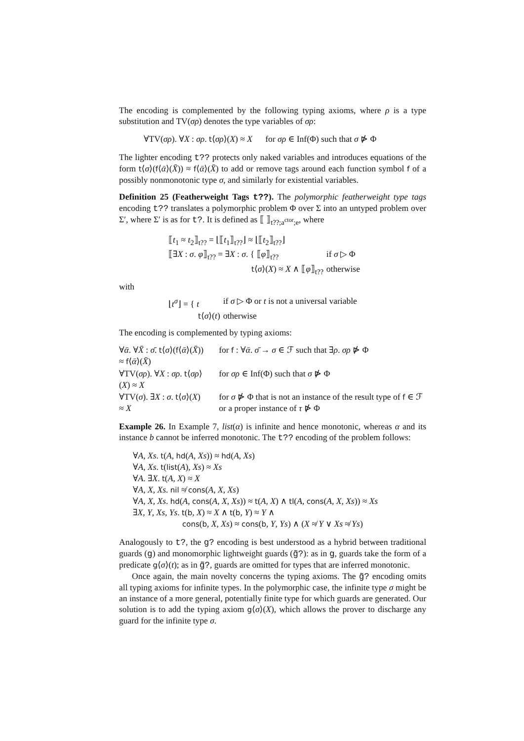The encoding is complemented by the following typing axioms, where ρ is a type substitution and TV(σρ) denotes the type variables of σρ:
∀TV(σρ). ∀X : σρ. t⟨σρ⟩(X) ≈ X for σρ ∈ Inf(Φ) such that σ ⋫ Φ
The lighter encoding t?? protects only naked variables and introduces equations of the form t⟨σ⟩(f⟨ᾱ⟩(X̄)) ≈ f⟨ᾱ⟩(X̄) to add or remove tags around each function symbol f of a possibly nonmonotonic type σ, and similarly for existential variables.
Definition 25 (Featherweight Tags t??). The polymorphic featherweight type tags encoding t?? translates a polymorphic problem Φ over Σ into an untyped problem over Σ′, where Σ′ is as for t?. It is defined as ⟦ ⟧<sub>t??;a<sup>ctor</sup>;e</sub>, where
| ⟦ t<sub>1</sub> ≈ t<sub>2</sub>⟧<sub>t??</sub> = ⌊⟦ t<sub>1</sub>⟧<sub>t??</sub>⌋ ≈ ⌊⟦ t<sub>2</sub>⟧<sub>t??</sub>⌋ | |
| ⟦∃ X : σ . φ ⟧<sub>t??</sub> = ∃ X : σ . { ⟦ φ ⟧<sub>t??</sub> | if σ ▷ Φ |
| t ⟨ σ ⟩( X ) ≈ X ∧ ⟦ φ ⟧<sub>t??</sub> | otherwise |
with
| ⌊ t<sup>σ</sup> ⌋ = { t | if σ ▷ Φ or t is not a universal variable |
| t ⟨ σ ⟩( t ) | otherwise |
The encoding is complemented by typing axioms:
| ∀ ᾱ . ∀ X̄ : σ̄ . t ⟨ σ ⟩( f ⟨ ᾱ ⟩( X̄ )) ≈ f ⟨ ᾱ ⟩( X̄ ) | for f : ∀ ᾱ . σ̄ → σ ∈ ℱ such that ∃ ρ . σρ ⋫ Φ |
| ∀TV( σρ ). ∀ X : σρ . t ⟨ σρ ⟩( X ) ≈ X | for σρ ∈ Inf(Φ) such that σ ⋫ Φ |
| ∀TV( σ ). ∃ X : σ . t ⟨ σ ⟩( X ) ≈ X | for σ ⋫ Φ that is not an instance of the result type of f ∈ ℱ or a proper instance of τ ⋫ Φ |
Example 26. In Example 7, list(α) is infinite and hence monotonic, whereas α and its instance b cannot be inferred monotonic. The t?? encoding of the problem follows:
∀A, Xs. t(A, hd(A, Xs)) ≈ hd(A, Xs)
∀A, Xs. t(list(A), Xs) ≈ Xs
∀A. ∃X. t(A, X) ≈ X
∀A, X, Xs. nil ≉ cons(A, X, Xs)
∀A, X, Xs. hd(A, cons(A, X, Xs)) ≈ t(A, X) ∧ tl(A, cons(A, X, Xs)) ≈ Xs
∃X, Y, Xs, Ys. t(b, X) ≈ X ∧ t(b, Y) ≈ Y ∧
cons(b, X, Xs) ≈ cons(b, Y, Ys) ∧ (X ≉ Y ∨ Xs ≉ Ys)
Analogously to t?, the g? encoding is best understood as a hybrid between traditional guards (g) and monomorphic lightweight guards (g̃?): as in g, guards take the form of a predicate g⟨σ⟩(t); as in g̃?, guards are omitted for types that are inferred monotonic.
Once again, the main novelty concerns the typing axioms. The g̃? encoding omits all typing axioms for infinite types. In the polymorphic case, the infinite type σ might be an instance of a more general, potentially finite type for which guards are generated. Our solution is to add the typing axiom g⟨σ⟩(X), which allows the prover to discharge any guard for the infinite type σ.